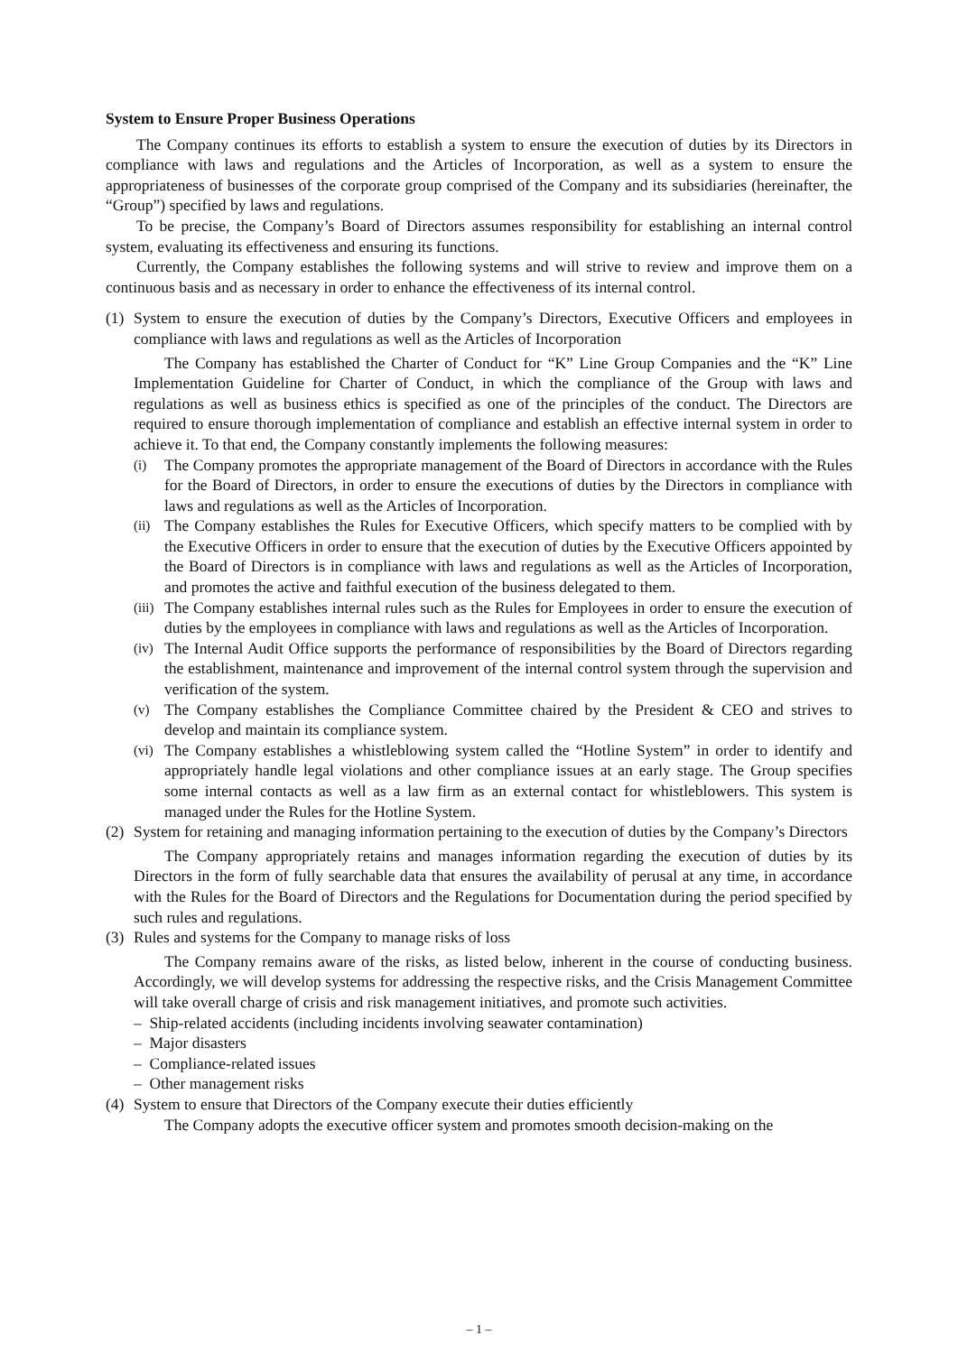System to Ensure Proper Business Operations
The Company continues its efforts to establish a system to ensure the execution of duties by its Directors in compliance with laws and regulations and the Articles of Incorporation, as well as a system to ensure the appropriateness of businesses of the corporate group comprised of the Company and its subsidiaries (hereinafter, the “Group”) specified by laws and regulations.
To be precise, the Company’s Board of Directors assumes responsibility for establishing an internal control system, evaluating its effectiveness and ensuring its functions.
Currently, the Company establishes the following systems and will strive to review and improve them on a continuous basis and as necessary in order to enhance the effectiveness of its internal control.
(1)
System to ensure the execution of duties by the Company’s Directors, Executive Officers and employees in compliance with laws and regulations as well as the Articles of Incorporation
The Company has established the Charter of Conduct for “K” Line Group Companies and the “K” Line Implementation Guideline for Charter of Conduct, in which the compliance of the Group with laws and regulations as well as business ethics is specified as one of the principles of the conduct. The Directors are required to ensure thorough implementation of compliance and establish an effective internal system in order to achieve it. To that end, the Company constantly implements the following measures:
(i)
The Company promotes the appropriate management of the Board of Directors in accordance with the Rules for the Board of Directors, in order to ensure the executions of duties by the Directors in compliance with laws and regulations as well as the Articles of Incorporation.
(ii)
The Company establishes the Rules for Executive Officers, which specify matters to be complied with by the Executive Officers in order to ensure that the execution of duties by the Executive Officers appointed by the Board of Directors is in compliance with laws and regulations as well as the Articles of Incorporation, and promotes the active and faithful execution of the business delegated to them.
(iii)
The Company establishes internal rules such as the Rules for Employees in order to ensure the execution of duties by the employees in compliance with laws and regulations as well as the Articles of Incorporation.
(iv)
The Internal Audit Office supports the performance of responsibilities by the Board of Directors regarding the establishment, maintenance and improvement of the internal control system through the supervision and verification of the system.
(v)
The Company establishes the Compliance Committee chaired by the President & CEO and strives to develop and maintain its compliance system.
(vi)
The Company establishes a whistleblowing system called the “Hotline System” in order to identify and appropriately handle legal violations and other compliance issues at an early stage. The Group specifies some internal contacts as well as a law firm as an external contact for whistleblowers. This system is managed under the Rules for the Hotline System.
(2)
System for retaining and managing information pertaining to the execution of duties by the Company’s Directors
The Company appropriately retains and manages information regarding the execution of duties by its Directors in the form of fully searchable data that ensures the availability of perusal at any time, in accordance with the Rules for the Board of Directors and the Regulations for Documentation during the period specified by such rules and regulations.
(3)
Rules and systems for the Company to manage risks of loss
The Company remains aware of the risks, as listed below, inherent in the course of conducting business. Accordingly, we will develop systems for addressing the respective risks, and the Crisis Management Committee will take overall charge of crisis and risk management initiatives, and promote such activities.
– Ship-related accidents (including incidents involving seawater contamination)
– Major disasters
– Compliance-related issues
– Other management risks
(4)
System to ensure that Directors of the Company execute their duties efficiently
The Company adopts the executive officer system and promotes smooth decision-making on the
– 1 –